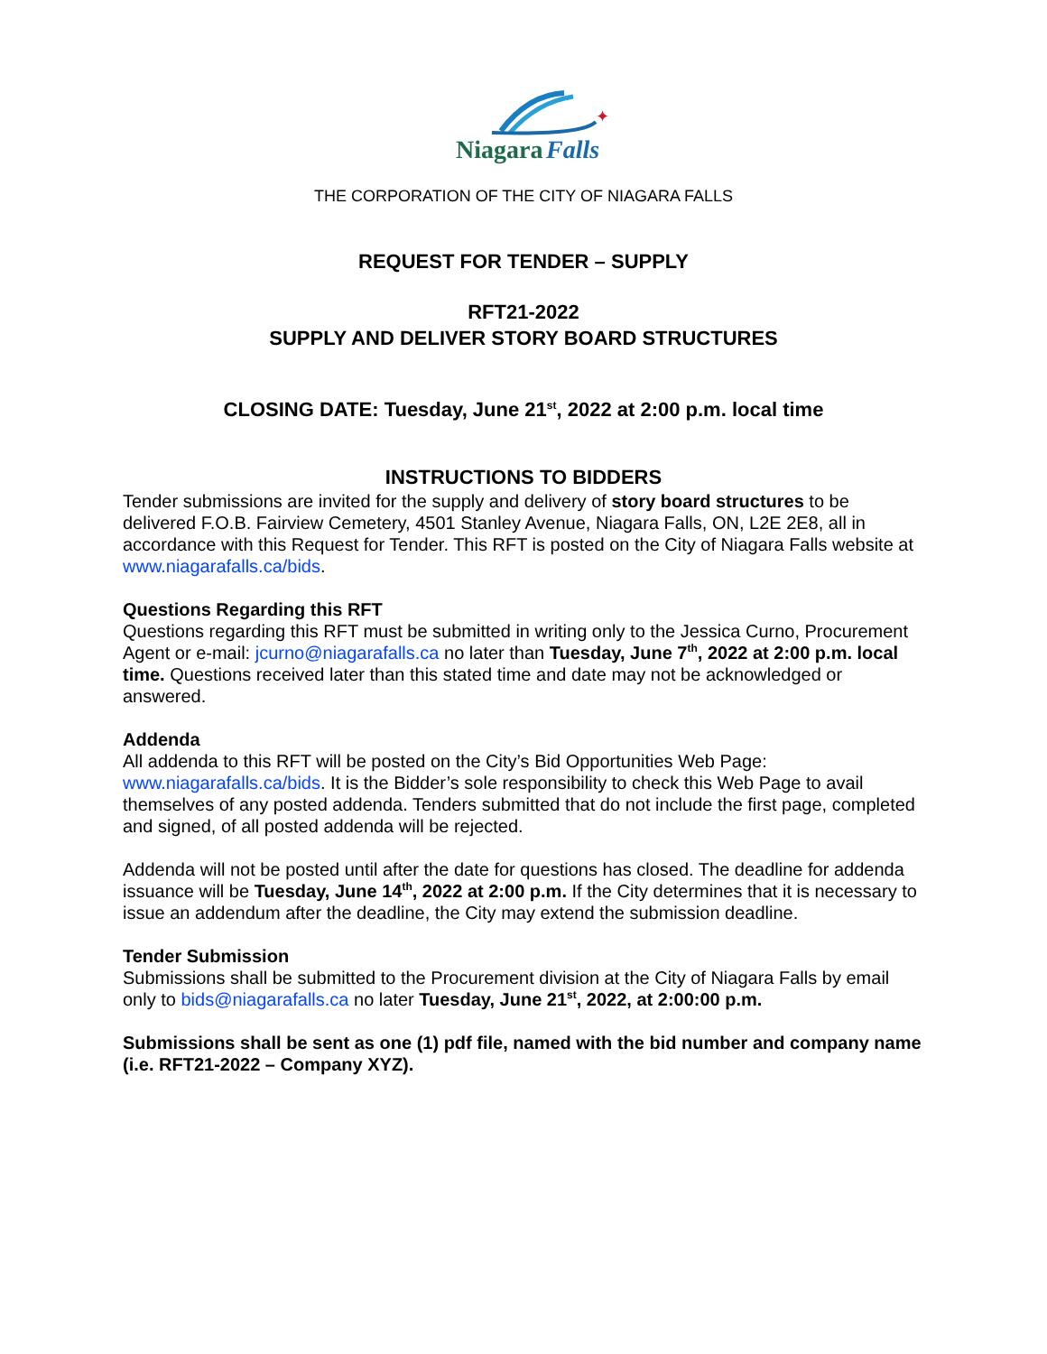✦
Niagara
Falls
THE CORPORATION OF THE CITY OF NIAGARA FALLS
REQUEST FOR TENDER – SUPPLY
RFT21-2022
SUPPLY AND DELIVER STORY BOARD STRUCTURES
CLOSING DATE: Tuesday, June 21<sup>st</sup>, 2022 at 2:00 p.m. local time
INSTRUCTIONS TO BIDDERS
Tender submissions are invited for the supply and delivery of story board structures to be delivered F.O.B. Fairview Cemetery, 4501 Stanley Avenue, Niagara Falls, ON, L2E 2E8, all in accordance with this Request for Tender. This RFT is posted on the City of Niagara Falls website at www.niagarafalls.ca/bids.
Questions Regarding this RFT
Questions regarding this RFT must be submitted in writing only to the Jessica Curno, Procurement Agent or e-mail: jcurno@niagarafalls.ca no later than Tuesday, June 7<sup>th</sup>, 2022 at 2:00 p.m. local time. Questions received later than this stated time and date may not be acknowledged or answered.
Addenda
All addenda to this RFT will be posted on the City’s Bid Opportunities Web Page: www.niagarafalls.ca/bids. It is the Bidder’s sole responsibility to check this Web Page to avail themselves of any posted addenda. Tenders submitted that do not include the first page, completed and signed, of all posted addenda will be rejected.
Addenda will not be posted until after the date for questions has closed. The deadline for addenda issuance will be Tuesday, June 14<sup>th</sup>, 2022 at 2:00 p.m. If the City determines that it is necessary to issue an addendum after the deadline, the City may extend the submission deadline.
Tender Submission
Submissions shall be submitted to the Procurement division at the City of Niagara Falls by email only to bids@niagarafalls.ca no later Tuesday, June 21<sup>st</sup>, 2022, at 2:00:00 p.m.
Submissions shall be sent as one (1) pdf file, named with the bid number and company name (i.e. RFT21-2022 – Company XYZ).